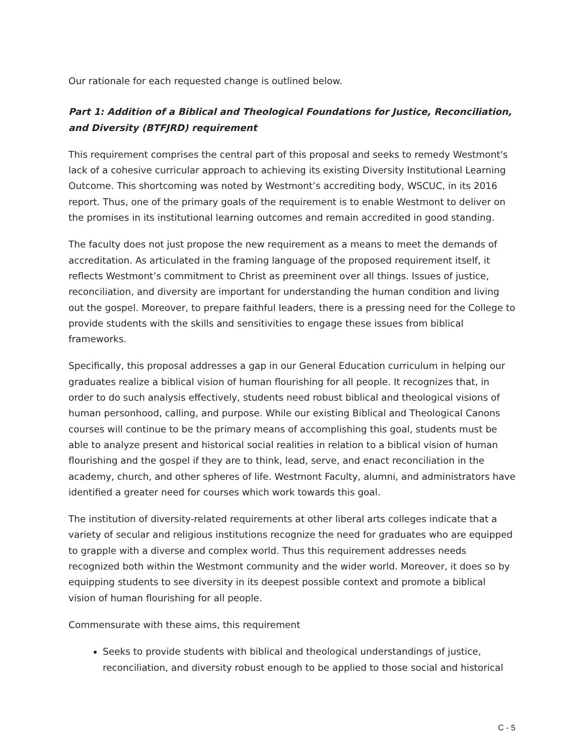Our rationale for each requested change is outlined below.
Part 1: Addition of a Biblical and Theological Foundations for Justice, Reconciliation, and Diversity (BTFJRD) requirement
This requirement comprises the central part of this proposal and seeks to remedy Westmont's lack of a cohesive curricular approach to achieving its existing Diversity Institutional Learning Outcome. This shortcoming was noted by Westmont’s accrediting body, WSCUC, in its 2016 report. Thus, one of the primary goals of the requirement is to enable Westmont to deliver on the promises in its institutional learning outcomes and remain accredited in good standing.
The faculty does not just propose the new requirement as a means to meet the demands of accreditation. As articulated in the framing language of the proposed requirement itself, it reflects Westmont’s commitment to Christ as preeminent over all things. Issues of justice, reconciliation, and diversity are important for understanding the human condition and living out the gospel. Moreover, to prepare faithful leaders, there is a pressing need for the College to provide students with the skills and sensitivities to engage these issues from biblical frameworks.
Specifically, this proposal addresses a gap in our General Education curriculum in helping our graduates realize a biblical vision of human flourishing for all people. It recognizes that, in order to do such analysis effectively, students need robust biblical and theological visions of human personhood, calling, and purpose. While our existing Biblical and Theological Canons courses will continue to be the primary means of accomplishing this goal, students must be able to analyze present and historical social realities in relation to a biblical vision of human flourishing and the gospel if they are to think, lead, serve, and enact reconciliation in the academy, church, and other spheres of life. Westmont Faculty, alumni, and administrators have identified a greater need for courses which work towards this goal.
The institution of diversity-related requirements at other liberal arts colleges indicate that a variety of secular and religious institutions recognize the need for graduates who are equipped to grapple with a diverse and complex world. Thus this requirement addresses needs recognized both within the Westmont community and the wider world. Moreover, it does so by equipping students to see diversity in its deepest possible context and promote a biblical vision of human flourishing for all people.
Commensurate with these aims, this requirement
Seeks to provide students with biblical and theological understandings of justice, reconciliation, and diversity robust enough to be applied to those social and historical
C - 5